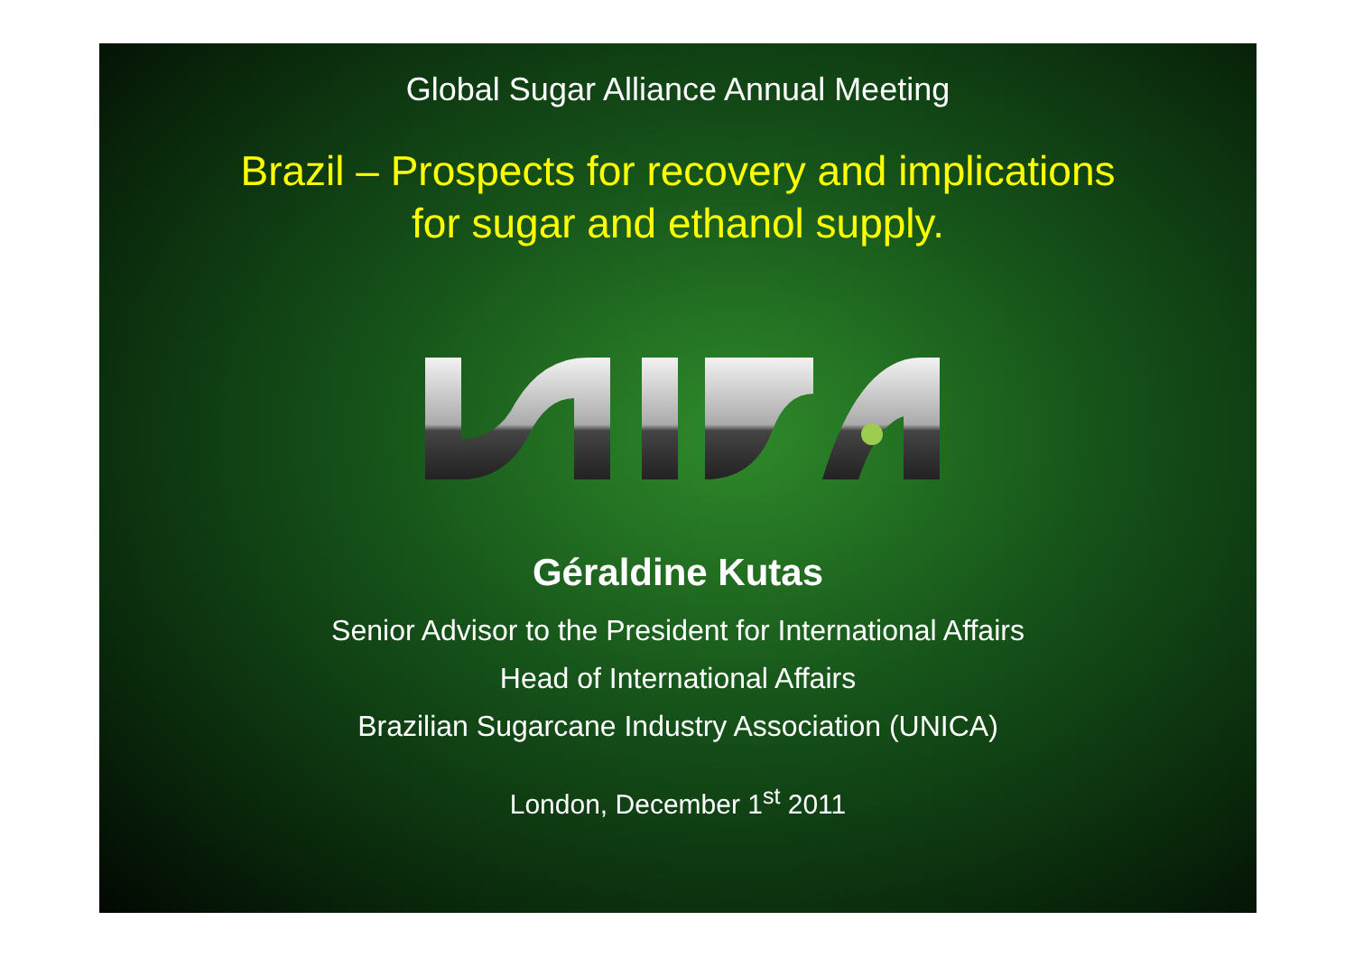Global Sugar Alliance Annual Meeting
Brazil – Prospects for recovery and implications
for sugar and ethanol supply.
Géraldine Kutas
Senior Advisor to the President for International Affairs
Head of International Affairs
Brazilian Sugarcane Industry Association (UNICA)
London, December 1<sup>st</sup> 2011